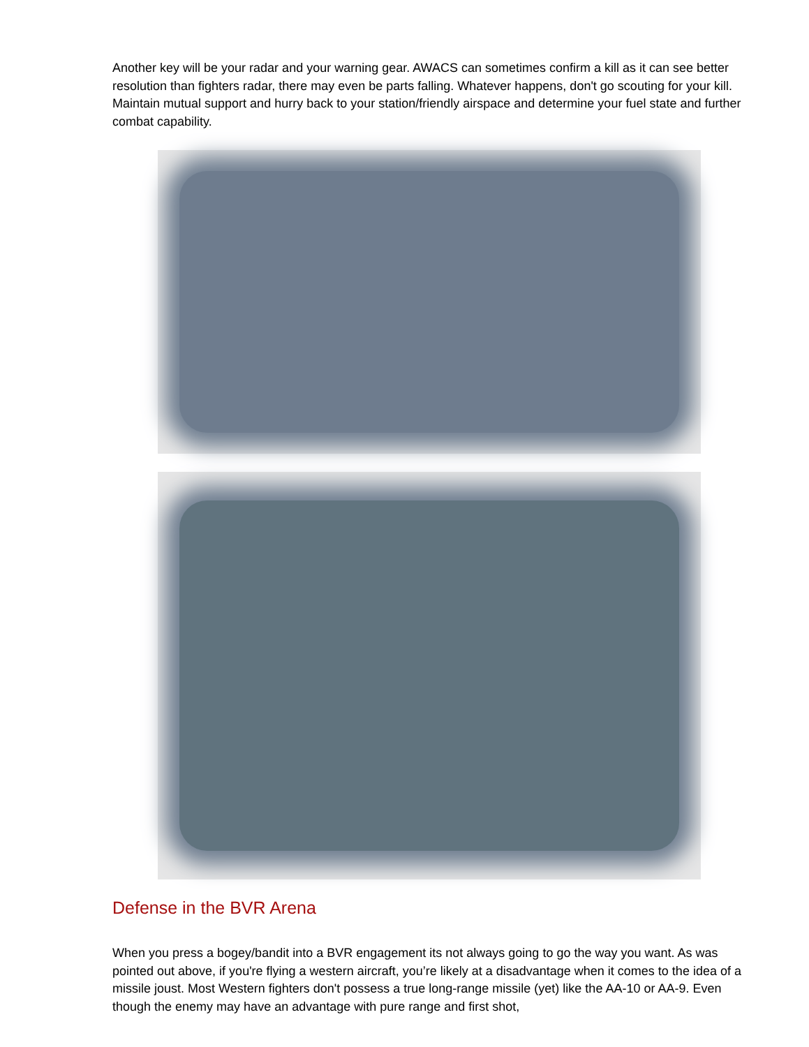Another key will be your radar and your warning gear. AWACS can sometimes confirm a kill as it can see better resolution than fighters radar, there may even be parts falling. Whatever happens, don't go scouting for your kill. Maintain mutual support and hurry back to your station/friendly airspace and determine your fuel state and further combat capability.
Defense in the BVR Arena
When you press a bogey/bandit into a BVR engagement its not always going to go the way you want. As was pointed out above, if you're flying a western aircraft, you’re likely at a disadvantage when it comes to the idea of a missile joust. Most Western fighters don't possess a true long-range missile (yet) like the AA-10 or AA-9. Even though the enemy may have an advantage with pure range and first shot,